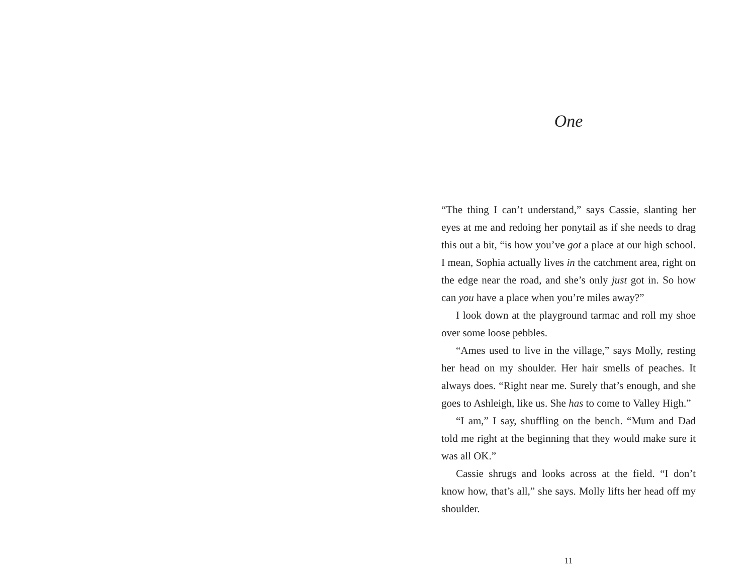One
“The thing I can’t understand,” says Cassie, slanting her eyes at me and redoing her ponytail as if she needs to drag this out a bit, “is how you’ve got a place at our high school. I mean, Sophia actually lives in the catchment area, right on the edge near the road, and she’s only just got in. So how can you have a place when you’re miles away?”
I look down at the playground tarmac and roll my shoe over some loose pebbles.
“Ames used to live in the village,” says Molly, resting her head on my shoulder. Her hair smells of peaches. It always does. “Right near me. Surely that’s enough, and she goes to Ashleigh, like us. She has to come to Valley High.”
“I am,” I say, shuffling on the bench. “Mum and Dad told me right at the beginning that they would make sure it was all OK.”
Cassie shrugs and looks across at the field. “I don’t know how, that’s all,” she says. Molly lifts her head off my shoulder.
11